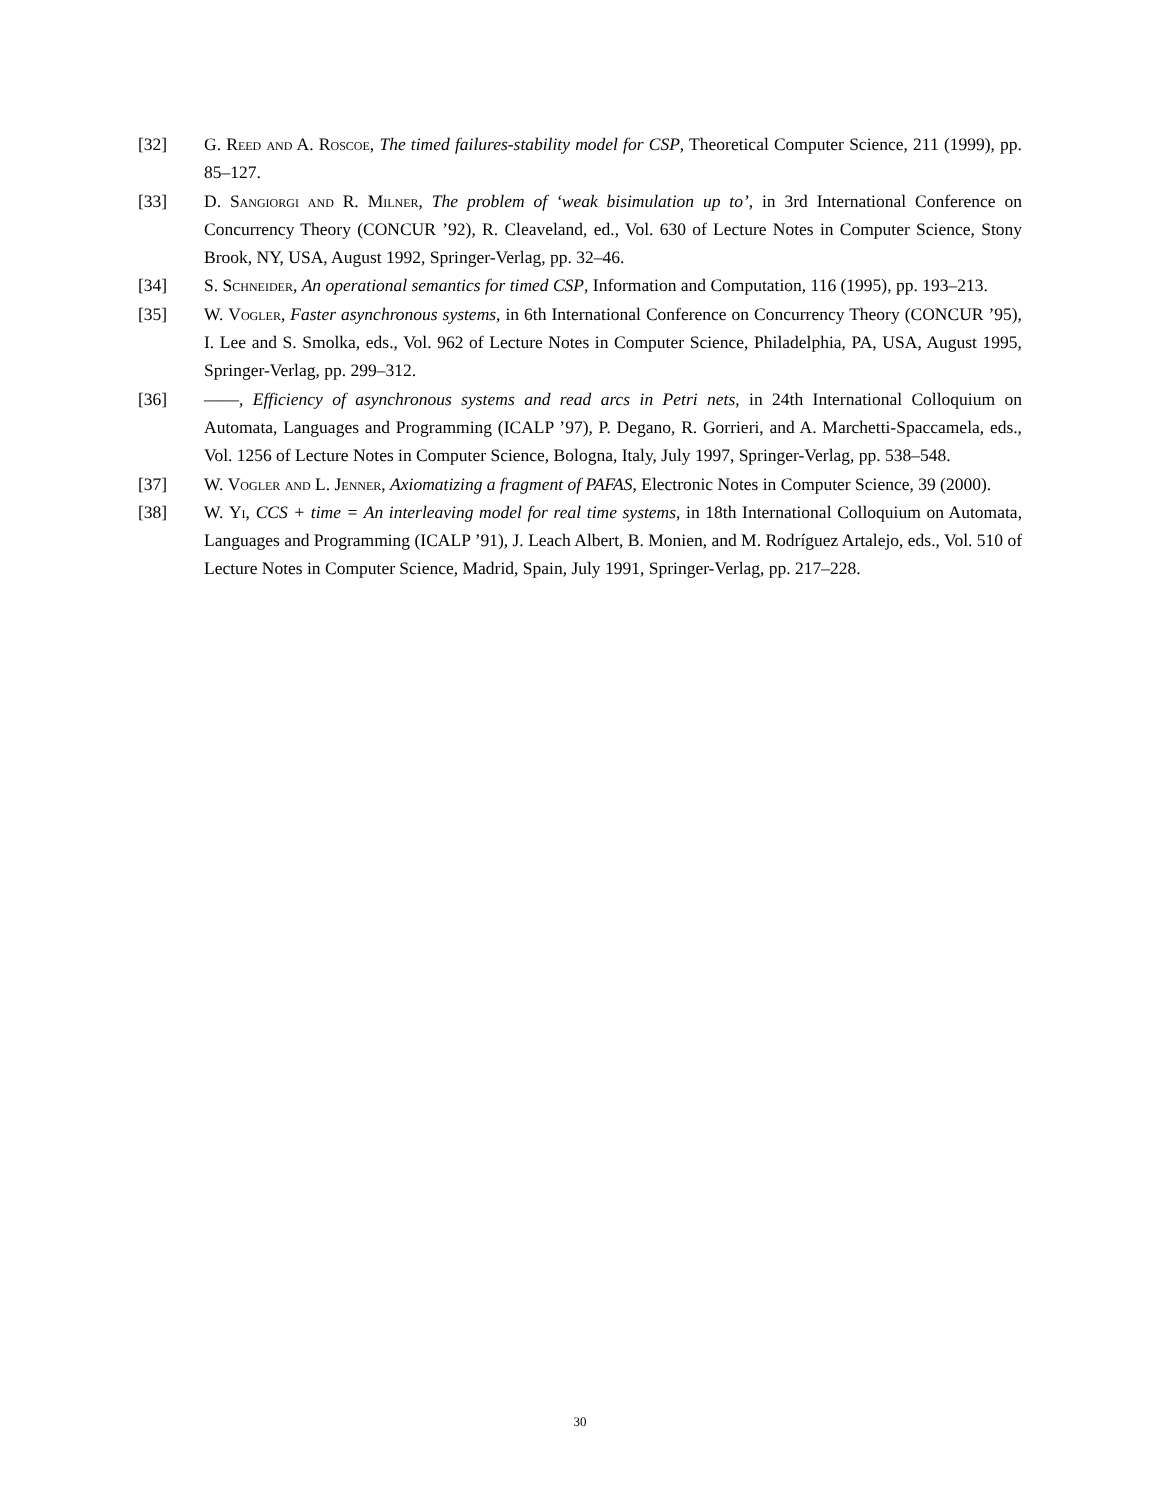[32] G. Reed and A. Roscoe, The timed failures-stability model for CSP, Theoretical Computer Science, 211 (1999), pp. 85–127.
[33] D. Sangiorgi and R. Milner, The problem of ‘weak bisimulation up to’, in 3rd International Conference on Concurrency Theory (CONCUR ’92), R. Cleaveland, ed., Vol. 630 of Lecture Notes in Computer Science, Stony Brook, NY, USA, August 1992, Springer-Verlag, pp. 32–46.
[34] S. Schneider, An operational semantics for timed CSP, Information and Computation, 116 (1995), pp. 193–213.
[35] W. Vogler, Faster asynchronous systems, in 6th International Conference on Concurrency Theory (CONCUR ’95), I. Lee and S. Smolka, eds., Vol. 962 of Lecture Notes in Computer Science, Philadelphia, PA, USA, August 1995, Springer-Verlag, pp. 299–312.
[36] ——, Efficiency of asynchronous systems and read arcs in Petri nets, in 24th International Colloquium on Automata, Languages and Programming (ICALP ’97), P. Degano, R. Gorrieri, and A. Marchetti-Spaccamela, eds., Vol. 1256 of Lecture Notes in Computer Science, Bologna, Italy, July 1997, Springer-Verlag, pp. 538–548.
[37] W. Vogler and L. Jenner, Axiomatizing a fragment of PAFAS, Electronic Notes in Computer Science, 39 (2000).
[38] W. Yi, CCS + time = An interleaving model for real time systems, in 18th International Colloquium on Automata, Languages and Programming (ICALP ’91), J. Leach Albert, B. Monien, and M. Rodríguez Artalejo, eds., Vol. 510 of Lecture Notes in Computer Science, Madrid, Spain, July 1991, Springer-Verlag, pp. 217–228.
30